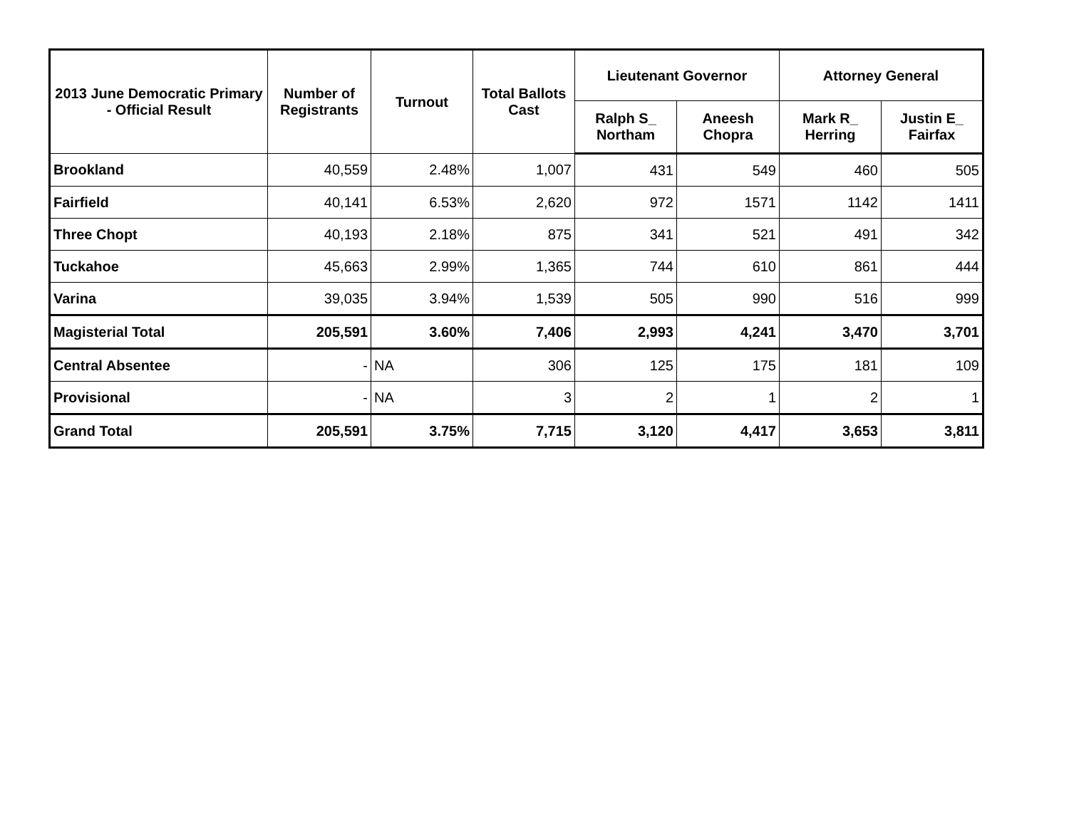| 2013 June Democratic Primary - Official Result | Number of Registrants | Turnout | Total Ballots Cast | Lieutenant Governor | | Attorney General | |
| --- | --- | --- | --- | --- | --- | --- | --- |
| | | | | Ralph S_ Northam | Aneesh Chopra | Mark R_ Herring | Justin E_ Fairfax |
| Brookland | 40,559 | 2.48% | 1,007 | 431 | 549 | 460 | 505 |
| Fairfield | 40,141 | 6.53% | 2,620 | 972 | 1571 | 1142 | 1411 |
| Three Chopt | 40,193 | 2.18% | 875 | 341 | 521 | 491 | 342 |
| Tuckahoe | 45,663 | 2.99% | 1,365 | 744 | 610 | 861 | 444 |
| Varina | 39,035 | 3.94% | 1,539 | 505 | 990 | 516 | 999 |
| Magisterial Total | 205,591 | 3.60% | 7,406 | 2,993 | 4,241 | 3,470 | 3,701 |
| Central Absentee | - | NA | 306 | 125 | 175 | 181 | 109 |
| Provisional | - | NA | 3 | 2 | 1 | 2 | 1 |
| Grand Total | 205,591 | 3.75% | 7,715 | 3,120 | 4,417 | 3,653 | 3,811 |